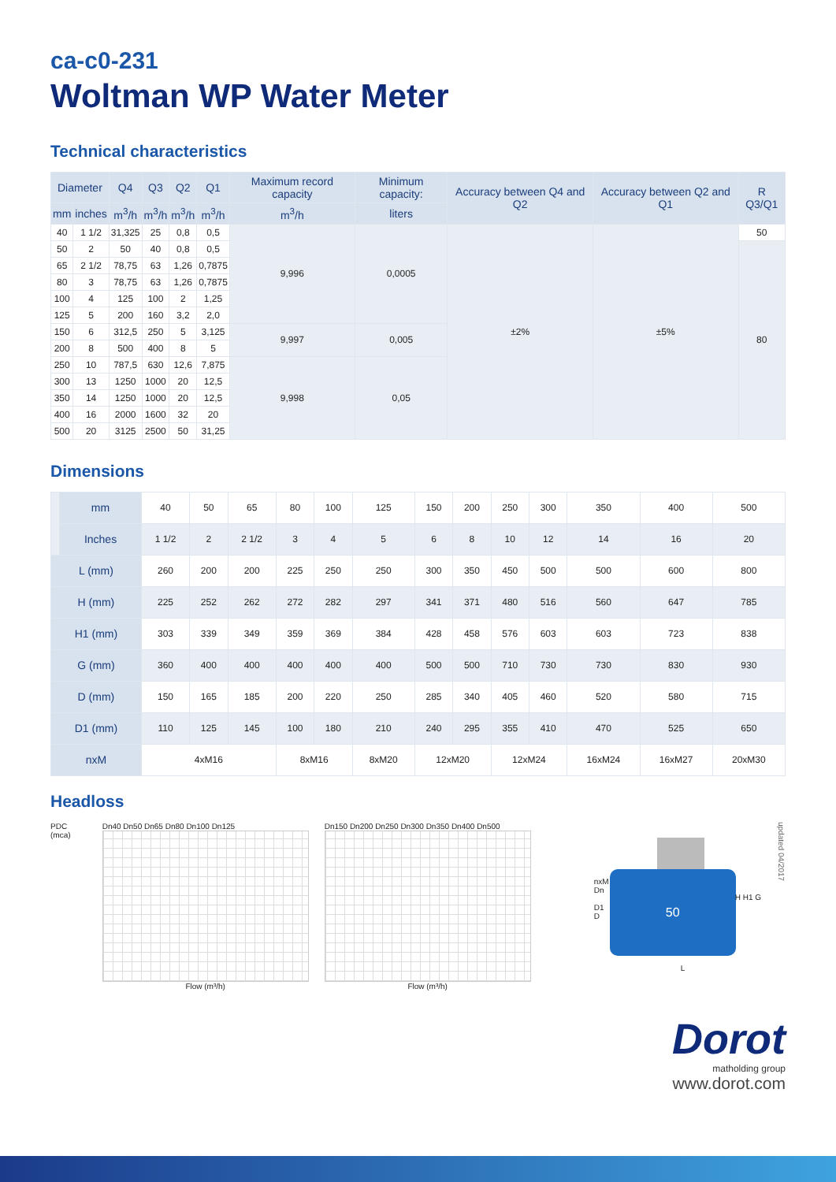ca-c0-231
Woltman WP Water Meter
Technical characteristics
| Diameter | | Q4 | Q3 | Q2 | Q1 | Maximum record capacity | Minimum capacity: | Accuracy between Q4 and Q2 | Accuracy between Q2 and Q1 | R Q3/Q1 |
| --- | --- | --- | --- | --- | --- | --- | --- | --- | --- | --- |
| mm | inches | m<sup>3</sup>/h | m<sup>3</sup>/h | m<sup>3</sup>/h | m<sup>3</sup>/h | m<sup>3</sup>/h | liters | | | |
| 40 | 1 1/2 | 31,325 | 25 | 0,8 | 0,5 | 9,996 | 0,0005 | ±2% | ±5% | 50 |
| 50 | 2 | 50 | 40 | 0,8 | 0,5 | | | | | 80 |
| 65 | 2 1/2 | 78,75 | 63 | 1,26 | 0,7875 | | | | | |
| 80 | 3 | 78,75 | 63 | 1,26 | 0,7875 | | | | | |
| 100 | 4 | 125 | 100 | 2 | 1,25 | | | | | |
| 125 | 5 | 200 | 160 | 3,2 | 2,0 | | | | | |
| 150 | 6 | 312,5 | 250 | 5 | 3,125 | 9,997 | 0,005 | | | |
| 200 | 8 | 500 | 400 | 8 | 5 | | | | | |
| 250 | 10 | 787,5 | 630 | 12,6 | 7,875 | 9,998 | 0,05 | | | |
| 300 | 13 | 1250 | 1000 | 20 | 12,5 | | | | | |
| 350 | 14 | 1250 | 1000 | 20 | 12,5 | | | | | |
| 400 | 16 | 2000 | 1600 | 32 | 20 | | | | | |
| 500 | 20 | 3125 | 2500 | 50 | 31,25 | | | | | |
Dimensions
| | mm | 40 | 50 | 65 | 80 | 100 | 125 | 150 | 200 | 250 | 300 | 350 | 400 | 500 |
| | Inches | 1 1/2 | 2 | 2 1/2 | 3 | 4 | 5 | 6 | 8 | 10 | 12 | 14 | 16 | 20 |
| L (mm) | | 260 | 200 | 200 | 225 | 250 | 250 | 300 | 350 | 450 | 500 | 500 | 600 | 800 |
| H (mm) | | 225 | 252 | 262 | 272 | 282 | 297 | 341 | 371 | 480 | 516 | 560 | 647 | 785 |
| H1 (mm) | | 303 | 339 | 349 | 359 | 369 | 384 | 428 | 458 | 576 | 603 | 603 | 723 | 838 |
| G (mm) | | 360 | 400 | 400 | 400 | 400 | 400 | 500 | 500 | 710 | 730 | 730 | 830 | 930 |
| D (mm) | | 150 | 165 | 185 | 200 | 220 | 250 | 285 | 340 | 405 | 460 | 520 | 580 | 715 |
| D1 (mm) | | 110 | 125 | 145 | 100 | 180 | 210 | 240 | 295 | 355 | 410 | 470 | 525 | 650 |
| nxM | | 4xM16 | | | 8xM16 | | 8xM20 | 12xM20 | | 12xM24 | | 16xM24 | 16xM27 | 20xM30 |
Headloss
PDC (mca) Dn40 Dn50 Dn65 Dn80 Dn100 Dn125
Flow (m³/h)
Dn150 Dn200 Dn250 Dn300 Dn350 Dn400 Dn500
Flow (m³/h)
50
nxM
Dn
D1
D
L
H H1 G
updated 04/2017
Dorot
matholding group
www.dorot.com